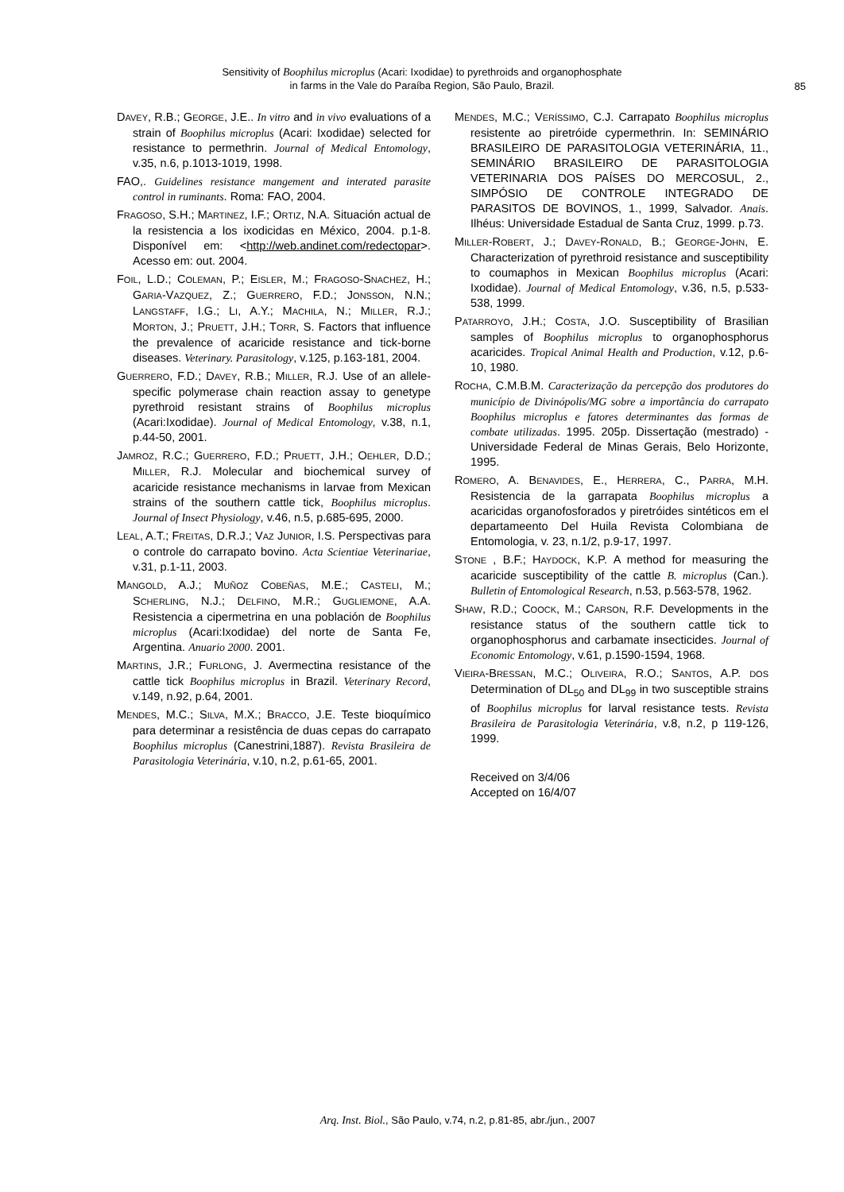Sensitivity of Boophilus microplus (Acari: Ixodidae) to pyrethroids and organophosphate
in farms in the Vale do Paraíba Region, São Paulo, Brazil.
85
DAVEY, R.B.; GEORGE, J.E.. In vitro and in vivo evaluations of a strain of Boophilus microplus (Acari: Ixodidae) selected for resistance to permethrin. Journal of Medical Entomology, v.35, n.6, p.1013-1019, 1998.
FAO,. Guidelines resistance mangement and interated parasite control in ruminants. Roma: FAO, 2004.
FRAGOSO, S.H.; MARTINEZ, I.F.; ORTIZ, N.A. Situación actual de la resistencia a los ixodicidas en México, 2004. p.1-8. Disponível em: <http://web.andinet.com/redectopar>. Acesso em: out. 2004.
FOIL, L.D.; COLEMAN, P.; EISLER, M.; FRAGOSO-SNACHEZ, H.; GARIA-VAZQUEZ, Z.; GUERRERO, F.D.; JONSSON, N.N.; LANGSTAFF, I.G.; LI, A.Y.; MACHILA, N.; MILLER, R.J.; MORTON, J.; PRUETT, J.H.; TORR, S. Factors that influence the prevalence of acaricide resistance and tick-borne diseases. Veterinary. Parasitology, v.125, p.163-181, 2004.
GUERRERO, F.D.; DAVEY, R.B.; MILLER, R.J. Use of an allele-specific polymerase chain reaction assay to genetype pyrethroid resistant strains of Boophilus microplus (Acari:Ixodidae). Journal of Medical Entomology, v.38, n.1, p.44-50, 2001.
JAMROZ, R.C.; GUERRERO, F.D.; PRUETT, J.H.; OEHLER, D.D.; MILLER, R.J. Molecular and biochemical survey of acaricide resistance mechanisms in larvae from Mexican strains of the southern cattle tick, Boophilus microplus. Journal of Insect Physiology, v.46, n.5, p.685-695, 2000.
LEAL, A.T.; FREITAS, D.R.J.; VAZ JUNIOR, I.S. Perspectivas para o controle do carrapato bovino. Acta Scientiae Veterinariae, v.31, p.1-11, 2003.
MANGOLD, A.J.; MUÑOZ COBEÑAS, M.E.; CASTELI, M.; SCHERLING, N.J.; DELFINO, M.R.; GUGLIEMONE, A.A. Resistencia a cipermetrina en una población de Boophilus microplus (Acari:Ixodidae) del norte de Santa Fe, Argentina. Anuario 2000. 2001.
MARTINS, J.R.; FURLONG, J. Avermectina resistance of the cattle tick Boophilus microplus in Brazil. Veterinary Record, v.149, n.92, p.64, 2001.
MENDES, M.C.; SILVA, M.X.; BRACCO, J.E. Teste bioquímico para determinar a resistência de duas cepas do carrapato Boophilus microplus (Canestrini,1887). Revista Brasileira de Parasitologia Veterinária, v.10, n.2, p.61-65, 2001.
MENDES, M.C.; VERÍSSIMO, C.J. Carrapato Boophilus microplus resistente ao piretróide cypermethrin. In: SEMINÁRIO BRASILEIRO DE PARASITOLOGIA VETERINÁRIA, 11., SEMINÁRIO BRASILEIRO DE PARASITOLOGIA VETERINARIA DOS PAÍSES DO MERCOSUL, 2., SIMPÓSIO DE CONTROLE INTEGRADO DE PARASITOS DE BOVINOS, 1., 1999, Salvador. Anais. Ilhéus: Universidade Estadual de Santa Cruz, 1999. p.73.
MILLER-ROBERT, J.; DAVEY-RONALD, B.; GEORGE-JOHN, E. Characterization of pyrethroid resistance and susceptibility to coumaphos in Mexican Boophilus microplus (Acari: Ixodidae). Journal of Medical Entomology, v.36, n.5, p.533-538, 1999.
PATARROYO, J.H.; COSTA, J.O. Susceptibility of Brasilian samples of Boophilus microplus to organophosphorus acaricides. Tropical Animal Health and Production, v.12, p.6-10, 1980.
ROCHA, C.M.B.M. Caracterização da percepção dos produtores do município de Divinópolis/MG sobre a importância do carrapato Boophilus microplus e fatores determinantes das formas de combate utilizadas. 1995. 205p. Dissertação (mestrado) - Universidade Federal de Minas Gerais, Belo Horizonte, 1995.
ROMERO, A. BENAVIDES, E., HERRERA, C., PARRA, M.H. Resistencia de la garrapata Boophilus microplus a acaricidas organofosforados y piretróides sintéticos em el departameento Del Huila Revista Colombiana de Entomologia, v. 23, n.1/2, p.9-17, 1997.
STONE , B.F.; HAYDOCK, K.P. A method for measuring the acaricide susceptibility of the cattle B. microplus (Can.). Bulletin of Entomological Research, n.53, p.563-578, 1962.
SHAW, R.D.; COOCK, M.; CARSON, R.F. Developments in the resistance status of the southern cattle tick to organophosphorus and carbamate insecticides. Journal of Economic Entomology, v.61, p.1590-1594, 1968.
VIEIRA-BRESSAN, M.C.; OLIVEIRA, R.O.; SANTOS, A.P. DOS Determination of DL<sub>50</sub> and DL<sub>99</sub> in two susceptible strains of Boophilus microplus for larval resistance tests. Revista Brasileira de Parasitologia Veterinária, v.8, n.2, p 119-126, 1999.
Received on 3/4/06
Accepted on 16/4/07
Arq. Inst. Biol., São Paulo, v.74, n.2, p.81-85, abr./jun., 2007